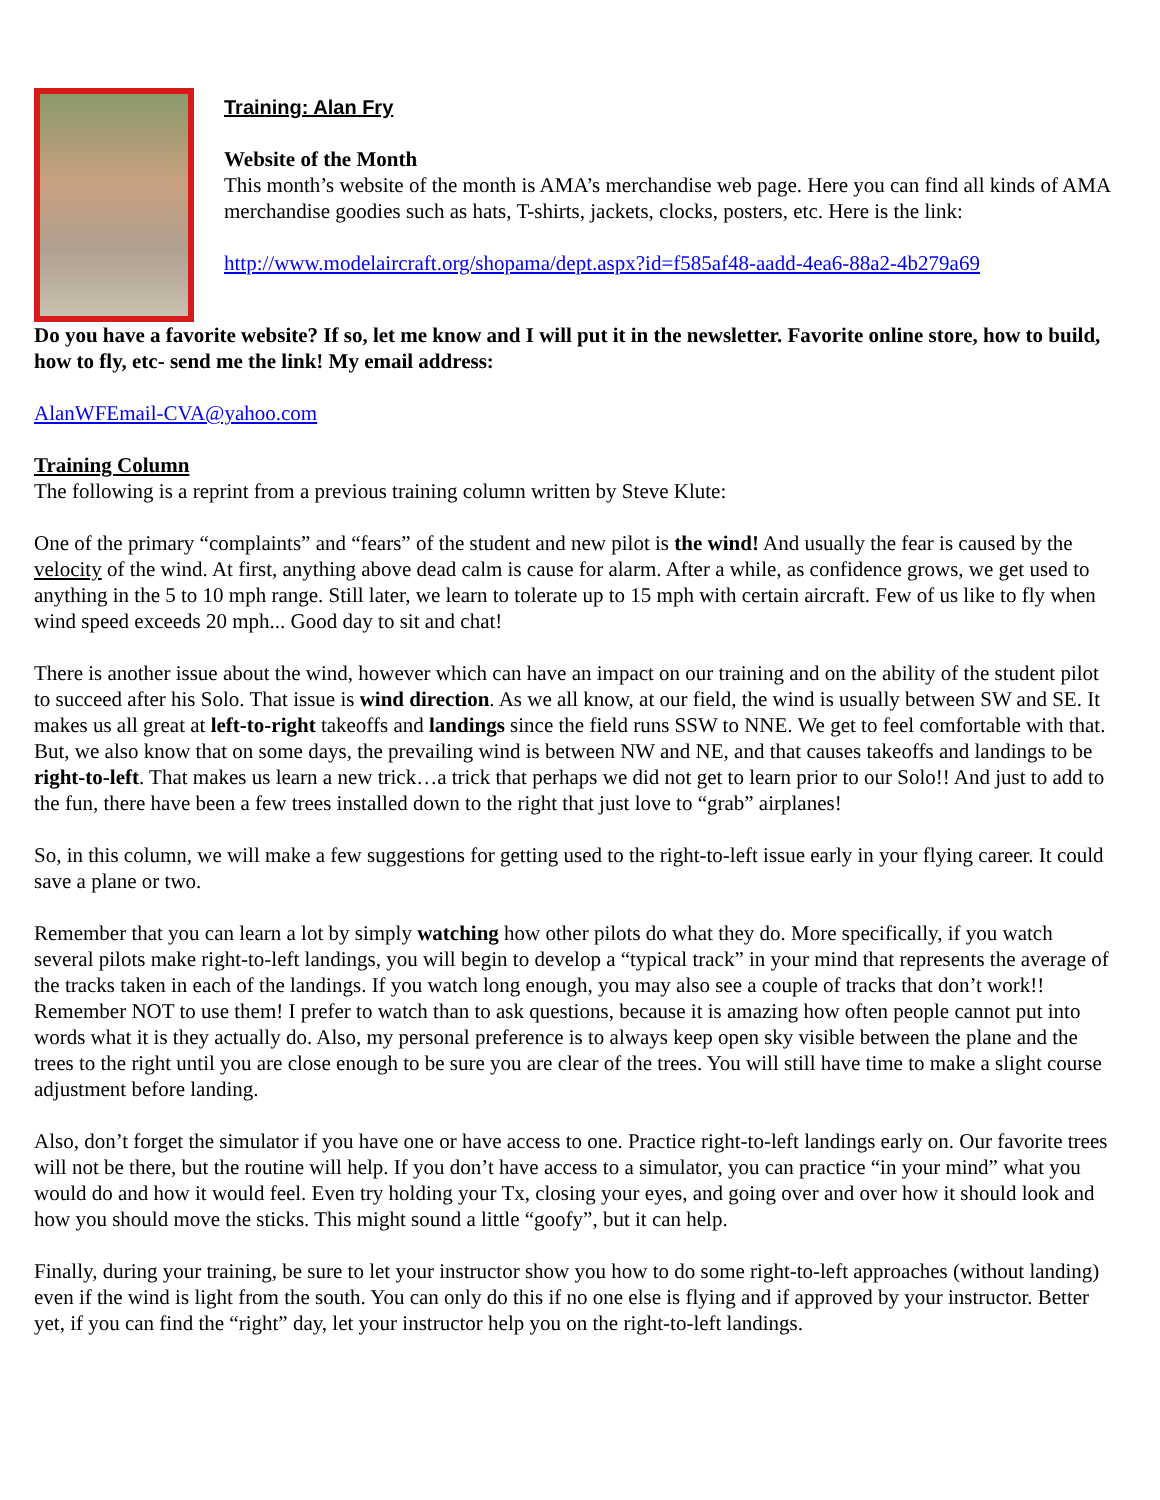Training: Alan Fry
Website of the Month
This month’s website of the month is AMA’s merchandise web page. Here you can find all kinds of AMA merchandise goodies such as hats, T-shirts, jackets, clocks, posters, etc. Here is the link:
http://www.modelaircraft.org/shopama/dept.aspx?id=f585af48-aadd-4ea6-88a2-4b279a69
Do you have a favorite website? If so, let me know and I will put it in the newsletter. Favorite online store, how to build, how to fly, etc- send me the link! My email address:
AlanWFEmail-CVA@yahoo.com
Training Column
The following is a reprint from a previous training column written by Steve Klute:
One of the primary “complaints” and “fears” of the student and new pilot is the wind! And usually the fear is caused by the velocity of the wind. At first, anything above dead calm is cause for alarm. After a while, as confidence grows, we get used to anything in the 5 to 10 mph range. Still later, we learn to tolerate up to 15 mph with certain aircraft. Few of us like to fly when wind speed exceeds 20 mph... Good day to sit and chat!
There is another issue about the wind, however which can have an impact on our training and on the ability of the student pilot to succeed after his Solo. That issue is wind direction. As we all know, at our field, the wind is usually between SW and SE. It makes us all great at left-to-right takeoffs and landings since the field runs SSW to NNE. We get to feel comfortable with that. But, we also know that on some days, the prevailing wind is between NW and NE, and that causes takeoffs and landings to be right-to-left. That makes us learn a new trick…a trick that perhaps we did not get to learn prior to our Solo!! And just to add to the fun, there have been a few trees installed down to the right that just love to “grab” airplanes!
So, in this column, we will make a few suggestions for getting used to the right-to-left issue early in your flying career. It could save a plane or two.
Remember that you can learn a lot by simply watching how other pilots do what they do. More specifically, if you watch several pilots make right-to-left landings, you will begin to develop a “typical track” in your mind that represents the average of the tracks taken in each of the landings. If you watch long enough, you may also see a couple of tracks that don’t work!! Remember NOT to use them! I prefer to watch than to ask questions, because it is amazing how often people cannot put into words what it is they actually do. Also, my personal preference is to always keep open sky visible between the plane and the trees to the right until you are close enough to be sure you are clear of the trees. You will still have time to make a slight course adjustment before landing.
Also, don’t forget the simulator if you have one or have access to one. Practice right-to-left landings early on. Our favorite trees will not be there, but the routine will help. If you don’t have access to a simulator, you can practice “in your mind” what you would do and how it would feel. Even try holding your Tx, closing your eyes, and going over and over how it should look and how you should move the sticks. This might sound a little “goofy”, but it can help.
Finally, during your training, be sure to let your instructor show you how to do some right-to-left approaches (without landing) even if the wind is light from the south. You can only do this if no one else is flying and if approved by your instructor. Better yet, if you can find the “right” day, let your instructor help you on the right-to-left landings.